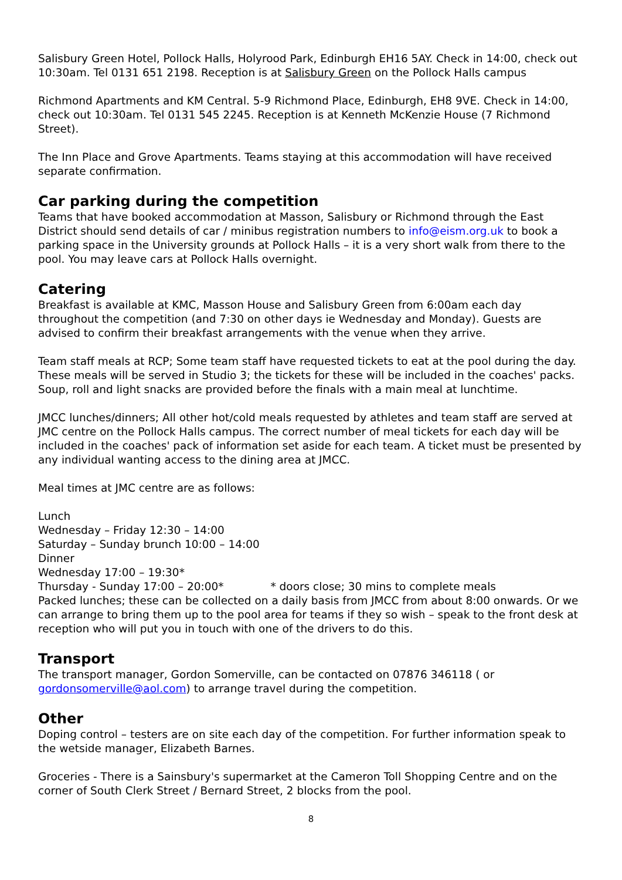Salisbury Green Hotel, Pollock Halls, Holyrood Park, Edinburgh EH16 5AY. Check in 14:00, check out 10:30am. Tel 0131 651 2198. Reception is at Salisbury Green on the Pollock Halls campus
Richmond Apartments and KM Central. 5-9 Richmond Place, Edinburgh, EH8 9VE. Check in 14:00, check out 10:30am. Tel 0131 545 2245. Reception is at Kenneth McKenzie House (7 Richmond Street).
The Inn Place and Grove Apartments. Teams staying at this accommodation will have received separate confirmation.
Car parking during the competition
Teams that have booked accommodation at Masson, Salisbury or Richmond through the East District should send details of car / minibus registration numbers to info@eism.org.uk to book a parking space in the University grounds at Pollock Halls – it is a very short walk from there to the pool. You may leave cars at Pollock Halls overnight.
Catering
Breakfast is available at KMC, Masson House and Salisbury Green from 6:00am each day throughout the competition (and 7:30 on other days ie Wednesday and Monday). Guests are advised to confirm their breakfast arrangements with the venue when they arrive.
Team staff meals at RCP; Some team staff have requested tickets to eat at the pool during the day. These meals will be served in Studio 3; the tickets for these will be included in the coaches' packs. Soup, roll and light snacks are provided before the finals with a main meal at lunchtime.
JMCC lunches/dinners; All other hot/cold meals requested by athletes and team staff are served at JMC centre on the Pollock Halls campus. The correct number of meal tickets for each day will be included in the coaches' pack of information set aside for each team. A ticket must be presented by any individual wanting access to the dining area at JMCC.
Meal times at JMC centre are as follows:
Lunch
Wednesday – Friday 12:30 – 14:00
Saturday – Sunday brunch 10:00 – 14:00
Dinner
Wednesday 17:00 – 19:30*
Thursday - Sunday 17:00 – 20:00* * doors close; 30 mins to complete meals
Packed lunches; these can be collected on a daily basis from JMCC from about 8:00 onwards. Or we can arrange to bring them up to the pool area for teams if they so wish – speak to the front desk at reception who will put you in touch with one of the drivers to do this.
Transport
The transport manager, Gordon Somerville, can be contacted on 07876 346118 ( or gordonsomerville@aol.com) to arrange travel during the competition.
Other
Doping control – testers are on site each day of the competition. For further information speak to the wetside manager, Elizabeth Barnes.
Groceries - There is a Sainsbury's supermarket at the Cameron Toll Shopping Centre and on the corner of South Clerk Street / Bernard Street, 2 blocks from the pool.
8